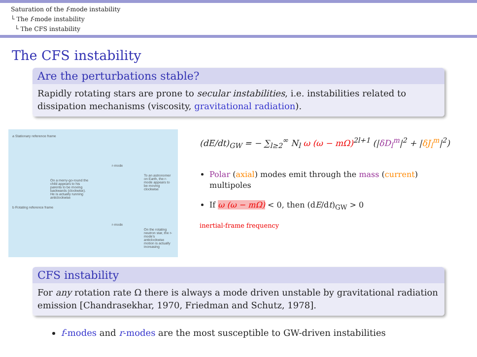Saturation of the f-mode instability
└ The f-mode instability
└ The CFS instability
The CFS instability
Are the perturbations stable?
Rapidly rotating stars are prone to secular instabilities, i.e. instabilities related to dissipation mechanisms (viscosity, gravitational radiation).
a Stationary reference frame
On a merry-go-round the child appears to his parents to be moving backwards (clockwise). He is actually running anticlockwise
r-mode
To an astronomer on Earth, the r-mode appears to be moving clockwise
b Rotating reference frame
r-mode
On the rotating neutron star, the r-mode's anticlockwise motion is actually increasing
(dE/dt)<sub>GW</sub> = − ∑<sub>l≥2</sub><sup>∞</sup> N<sub>l</sub> ω (ω − mΩ)<sup>2l+1</sup> (|δD<sub>l</sub><sup>m</sup>|<sup>2</sup> + |δJ<sub>l</sub><sup>m</sup>|<sup>2</sup>)
Polar (axial) modes emit through the mass (current) multipoles
If ω (ω − mΩ) < 0, then (dE/dt)<sub>GW</sub> > 0
inertial-frame frequency
CFS instability
For any rotation rate Ω there is always a mode driven unstable by gravitational radiation emission [Chandrasekhar, 1970, Friedman and Schutz, 1978].
f-modes and r-modes are the most susceptible to GW-driven instabilities